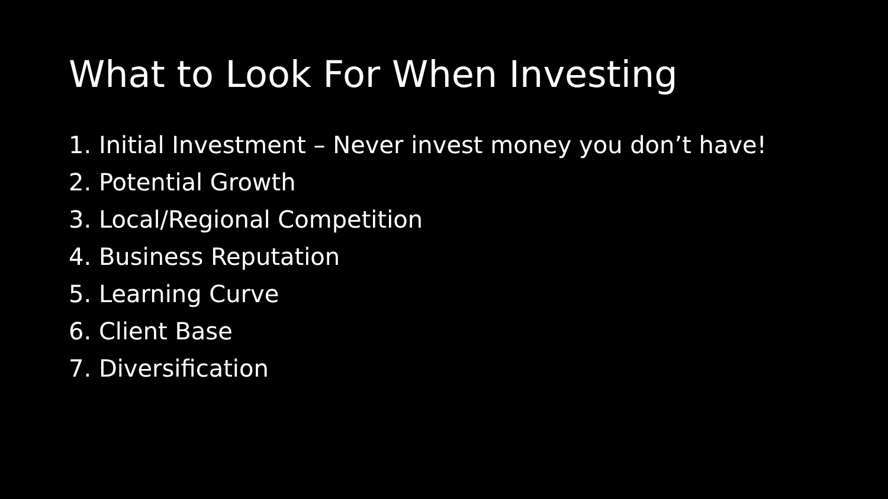What to Look For When Investing
1. Initial Investment – Never invest money you don’t have!
2. Potential Growth
3. Local/Regional Competition
4. Business Reputation
5. Learning Curve
6. Client Base
7. Diversification